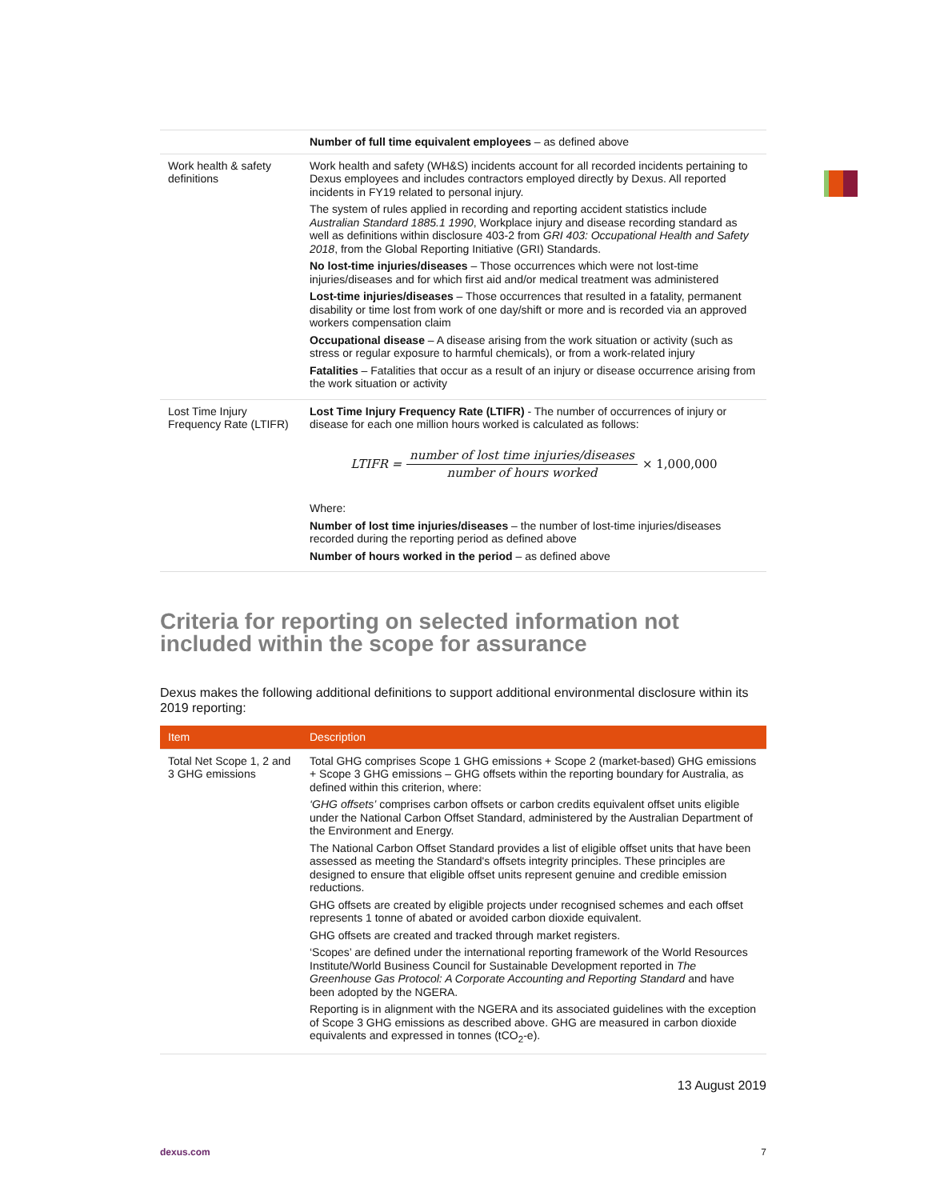| | Number of full time equivalent employees – as defined above |
| Work health & safety definitions | Work health and safety (WH&S) incidents account for all recorded incidents pertaining to Dexus employees and includes contractors employed directly by Dexus. All reported incidents in FY19 related to personal injury. The system of rules applied in recording and reporting accident statistics include Australian Standard 1885.1 1990 , Workplace injury and disease recording standard as well as definitions within disclosure 403-2 from GRI 403: Occupational Health and Safety 2018 , from the Global Reporting Initiative (GRI) Standards. No lost-time injuries/diseases – Those occurrences which were not lost-time injuries/diseases and for which first aid and/or medical treatment was administered Lost-time injuries/diseases – Those occurrences that resulted in a fatality, permanent disability or time lost from work of one day/shift or more and is recorded via an approved workers compensation claim Occupational disease – A disease arising from the work situation or activity (such as stress or regular exposure to harmful chemicals), or from a work-related injury Fatalities – Fatalities that occur as a result of an injury or disease occurrence arising from the work situation or activity |
| Lost Time Injury Frequency Rate (LTIFR) | Lost Time Injury Frequency Rate (LTIFR) - The number of occurrences of injury or disease for each one million hours worked is calculated as follows: LTIFR = number of lost time injuries/diseases number of hours worked × 1,000,000 Where: Number of lost time injuries/diseases – the number of lost-time injuries/diseases recorded during the reporting period as defined above Number of hours worked in the period – as defined above |
Criteria for reporting on selected information not included within the scope for assurance
Dexus makes the following additional definitions to support additional environmental disclosure within its 2019 reporting:
| Item | Description |
| --- | --- |
| Total Net Scope 1, 2 and 3 GHG emissions | Total GHG comprises Scope 1 GHG emissions + Scope 2 (market-based) GHG emissions + Scope 3 GHG emissions – GHG offsets within the reporting boundary for Australia, as defined within this criterion, where: ‘GHG offsets’ comprises carbon offsets or carbon credits equivalent offset units eligible under the National Carbon Offset Standard, administered by the Australian Department of the Environment and Energy. The National Carbon Offset Standard provides a list of eligible offset units that have been assessed as meeting the Standard's offsets integrity principles. These principles are designed to ensure that eligible offset units represent genuine and credible emission reductions. GHG offsets are created by eligible projects under recognised schemes and each offset represents 1 tonne of abated or avoided carbon dioxide equivalent. GHG offsets are created and tracked through market registers. ‘Scopes’ are defined under the international reporting framework of the World Resources Institute/World Business Council for Sustainable Development reported in The Greenhouse Gas Protocol: A Corporate Accounting and Reporting Standard and have been adopted by the NGERA. Reporting is in alignment with the NGERA and its associated guidelines with the exception of Scope 3 GHG emissions as described above. GHG are measured in carbon dioxide equivalents and expressed in tonnes (tCO<sub>2</sub>-e). |
13 August 2019
dexus.com 7